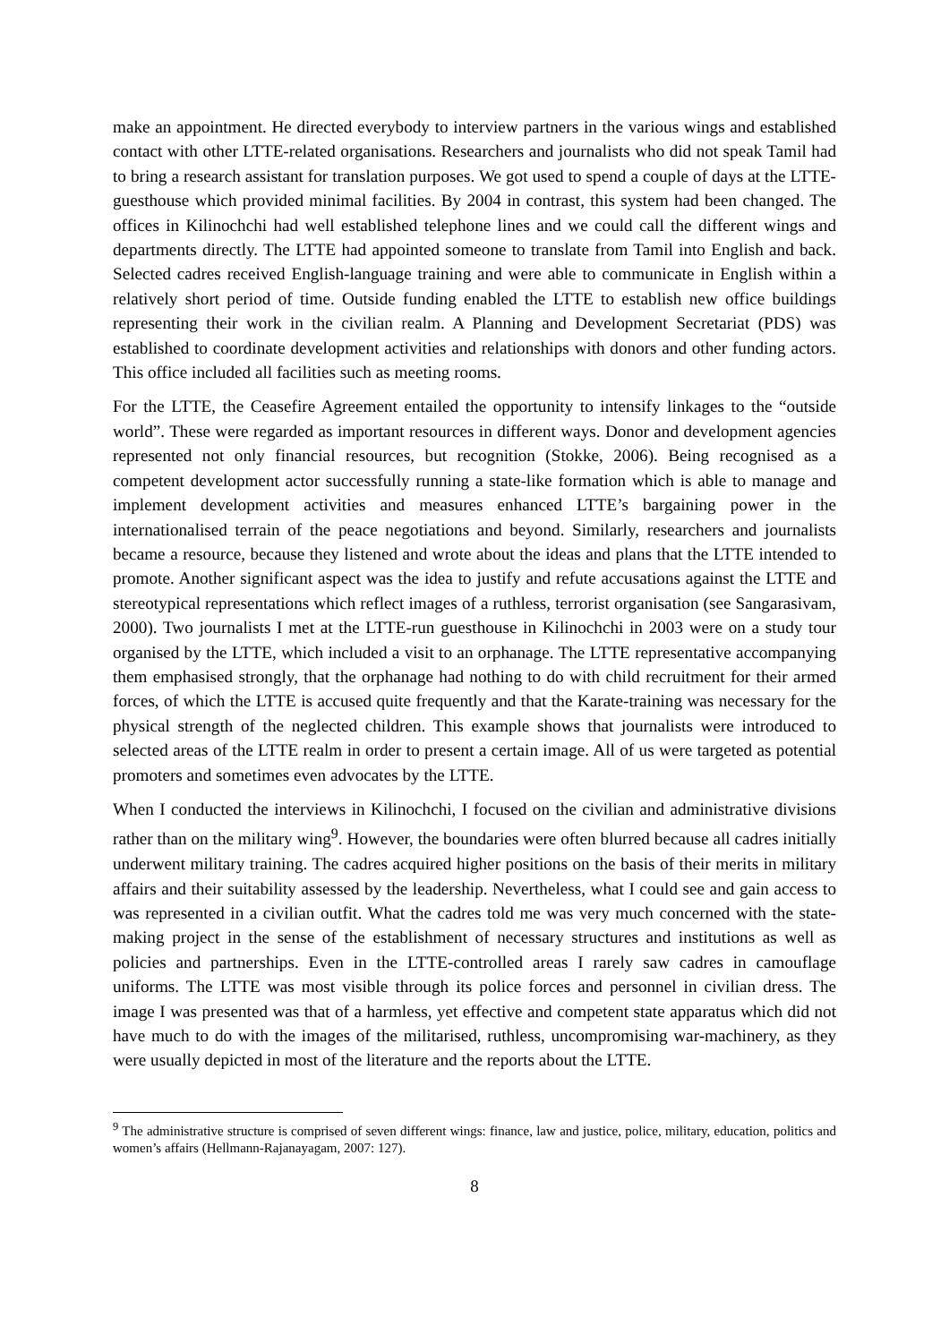make an appointment. He directed everybody to interview partners in the various wings and established contact with other LTTE-related organisations. Researchers and journalists who did not speak Tamil had to bring a research assistant for translation purposes. We got used to spend a couple of days at the LTTE-guesthouse which provided minimal facilities. By 2004 in contrast, this system had been changed. The offices in Kilinochchi had well established telephone lines and we could call the different wings and departments directly. The LTTE had appointed someone to translate from Tamil into English and back. Selected cadres received English-language training and were able to communicate in English within a relatively short period of time. Outside funding enabled the LTTE to establish new office buildings representing their work in the civilian realm. A Planning and Development Secretariat (PDS) was established to coordinate development activities and relationships with donors and other funding actors. This office included all facilities such as meeting rooms.
For the LTTE, the Ceasefire Agreement entailed the opportunity to intensify linkages to the “outside world”. These were regarded as important resources in different ways. Donor and development agencies represented not only financial resources, but recognition (Stokke, 2006). Being recognised as a competent development actor successfully running a state-like formation which is able to manage and implement development activities and measures enhanced LTTE’s bargaining power in the internationalised terrain of the peace negotiations and beyond. Similarly, researchers and journalists became a resource, because they listened and wrote about the ideas and plans that the LTTE intended to promote. Another significant aspect was the idea to justify and refute accusations against the LTTE and stereotypical representations which reflect images of a ruthless, terrorist organisation (see Sangarasivam, 2000). Two journalists I met at the LTTE-run guesthouse in Kilinochchi in 2003 were on a study tour organised by the LTTE, which included a visit to an orphanage. The LTTE representative accompanying them emphasised strongly, that the orphanage had nothing to do with child recruitment for their armed forces, of which the LTTE is accused quite frequently and that the Karate-training was necessary for the physical strength of the neglected children. This example shows that journalists were introduced to selected areas of the LTTE realm in order to present a certain image. All of us were targeted as potential promoters and sometimes even advocates by the LTTE.
When I conducted the interviews in Kilinochchi, I focused on the civilian and administrative divisions rather than on the military wing<sup>9</sup>. However, the boundaries were often blurred because all cadres initially underwent military training. The cadres acquired higher positions on the basis of their merits in military affairs and their suitability assessed by the leadership. Nevertheless, what I could see and gain access to was represented in a civilian outfit. What the cadres told me was very much concerned with the state-making project in the sense of the establishment of necessary structures and institutions as well as policies and partnerships. Even in the LTTE-controlled areas I rarely saw cadres in camouflage uniforms. The LTTE was most visible through its police forces and personnel in civilian dress. The image I was presented was that of a harmless, yet effective and competent state apparatus which did not have much to do with the images of the militarised, ruthless, uncompromising war-machinery, as they were usually depicted in most of the literature and the reports about the LTTE.
<sup>9</sup> The administrative structure is comprised of seven different wings: finance, law and justice, police, military, education, politics and women’s affairs (Hellmann-Rajanayagam, 2007: 127).
8